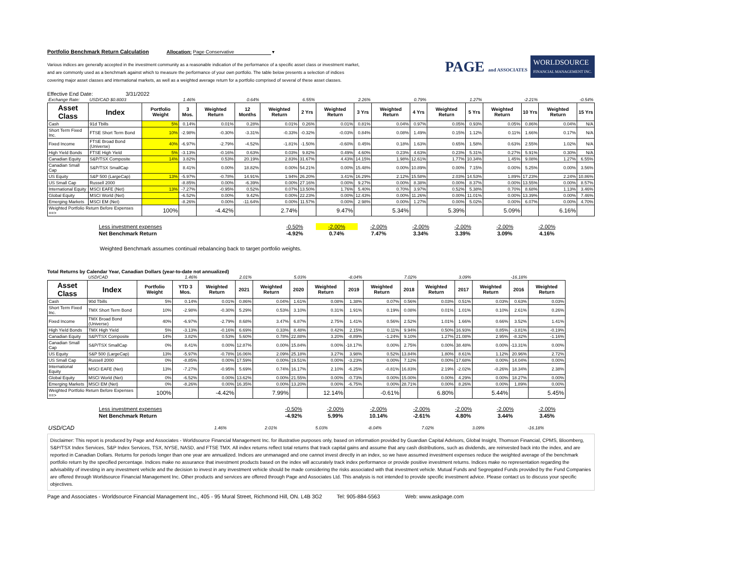Portfolio Benchmark Return Calculation Allocation: Page Conservative ▾
Various indices are generally accepted in the investment community as a reasonable indication of the performance of a specific asset class or investment market,
and are commonly used as a benchmark against which to measure the performance of your own portfolio. The table below presents a selection of indices
covering major asset classes and international markets, as well as a weighted average return for a portfolio comprised of several of these asset classes.
PAGE and ASSOCIATES WORLDSOURCE
FINANCIAL MANAGEMENT INC.
Effective End Date: 3/31/2022
| Exchange Rate: | USD/CAD $0.8003 | | 1.46% | | 0.64% | | 6.55% | | 2.26% | | 0.79% | | 1.27% | | -2.21% | | -0.54% |
| Asset Class | Index | Portfolio Weight | 3 Mos. | Weighted Return | 12 Months | Weighted Return | 2 Yrs | Weighted Return | 3 Yrs | Weighted Return | 4 Yrs | Weighted Return | 5 Yrs | Weighted Return | 10 Yrs | Weighted Return | 15 Yrs |
| Cash | 91d Tbills | 5% | 0.14% | 0.01% | 0.28% | 0.01% | 0.26% | 0.01% | 0.81% | 0.04% | 0.97% | 0.05% | 0.93% | 0.05% | 0.86% | 0.04% | N/A |
| Short Term Fixed Inc. | FTSE Short Term Bond | 10% | -2.98% | -0.30% | -3.31% | -0.33% | -0.32% | -0.03% | 0.84% | 0.08% | 1.49% | 0.15% | 1.12% | 0.11% | 1.66% | 0.17% | N/A |
| Fixed Income | FTSE Broad Bond (Universe) | 40% | -6.97% | -2.79% | -4.52% | -1.81% | -1.50% | -0.60% | 0.45% | 0.18% | 1.63% | 0.65% | 1.58% | 0.63% | 2.55% | 1.02% | N/A |
| High Yield Bonds | FTSE High Yield | 5% | -3.13% | -0.16% | 0.63% | 0.03% | 9.82% | 0.49% | 4.60% | 0.23% | 4.63% | 0.23% | 5.31% | 0.27% | 5.91% | 0.30% | N/A |
| Canadian Equity | S&P/TSX Composite | 14% | 3.82% | 0.53% | 20.19% | 2.83% | 31.67% | 4.43% | 14.15% | 1.98% | 12.61% | 1.77% | 10.34% | 1.45% | 9.08% | 1.27% | 6.55% |
| Canadian Small Cap | S&P/TSX SmallCap | | 8.41% | 0.00% | 18.82% | 0.00% | 54.21% | 0.00% | 15.48% | 0.00% | 10.89% | 0.00% | 7.15% | 0.00% | 5.25% | 0.00% | 3.56% |
| US Equity | S&P 500 (LargeCap) | 13% | -5.97% | -0.78% | 14.91% | 1.94% | 26.20% | 3.41% | 16.29% | 2.12% | 15.58% | 2.03% | 14.53% | 1.89% | 17.23% | 2.24% | 10.86% |
| US Small Cap | Russell 2000 | | -8.85% | 0.00% | -6.39% | 0.00% | 27.16% | 0.00% | 9.27% | 0.00% | 8.38% | 0.00% | 8.37% | 0.00% | 13.55% | 0.00% | 8.57% |
| International Equity | MSCI EAFE (Net) | 13% | -7.27% | -0.95% | 0.52% | 0.07% | 13.50% | 1.76% | 5.40% | 0.70% | 3.97% | 0.52% | 5.38% | 0.70% | 8.68% | 1.13% | 3.46% |
| Global Equity | MSCI World (Net) | | -6.52% | 0.00% | 9.42% | 0.00% | 22.23% | 0.00% | 12.43% | 0.00% | 11.26% | 0.00% | 11.01% | 0.00% | 13.39% | 0.00% | 7.46% |
| Emerging Markets | MSCI EM (Net) | | -8.26% | 0.00% | -11.64% | 0.00% | 11.57% | 0.00% | 2.98% | 0.00% | 1.27% | 0.00% | 5.02% | 0.00% | 6.07% | 0.00% | 4.70% |
| Weighted Portfolio Return Before Expenses ==> | | 100% | | -4.42% | | 2.74% | | 9.47% | | 5.34% | | 5.39% | | 5.09% | | 6.16% | |
| | Less investment expenses | | -0.50% | -2.00% | -2.00% | -2.00% | -2.00% | -2.00% | -2.00% |
| | Net Benchmark Return | | -4.92% | 0.74% | 7.47% | 3.34% | 3.39% | 3.09% | 4.16% |
Weighted Benchmark assumes continual rebalancing back to target portfolio weights.
Total Returns by Calendar Year, Canadian Dollars (year-to-date not annualized)
| | USD/CAD | | 1.46% | | 2.01% | | 5.03% | | -8.04% | | 7.02% | | 3.09% | | -16.18% | |
| Asset Class | Index | Portfolio Weight | YTD 3 Mos. | Weighted Return | 2021 | Weighted Return | 2020 | Weighted Return | 2019 | Weighted Return | 2018 | Weighted Return | 2017 | Weighted Return | 2016 | Weighted Return |
| Cash | 90d Tbills | 5% | 0.14% | 0.01% | 0.86% | 0.04% | 1.61% | 0.08% | 1.38% | 0.07% | 0.56% | 0.03% | 0.51% | 0.03% | 0.63% | 0.03% |
| Short Term Fixed Inc. | TMX Short Term Bond | 10% | -2.98% | -0.30% | 5.29% | 0.53% | 3.10% | 0.31% | 1.91% | 0.19% | 0.08% | 0.01% | 1.01% | 0.10% | 2.61% | 0.26% |
| Fixed Income | TMX Broad Bond (Universe) | 40% | -6.97% | -2.79% | 8.68% | 3.47% | 6.87% | 2.75% | 1.41% | 0.56% | 2.52% | 1.01% | 1.66% | 0.66% | 3.52% | 1.41% |
| High Yield Bonds | TMX High Yield | 5% | -3.13% | -0.16% | 6.69% | 0.33% | 8.48% | 0.42% | 2.15% | 0.11% | 9.94% | 0.50% | 16.93% | 0.85% | -3.81% | -0.19% |
| Canadian Equity | S&P/TSX Composite | 14% | 3.82% | 0.53% | 5.60% | 0.78% | 22.88% | 3.20% | -8.89% | -1.24% | 9.10% | 1.27% | 21.08% | 2.95% | -8.32% | -1.16% |
| Canadian Small Cap | S&P/TSX SmallCap | 0% | 8.41% | 0.00% | 12.87% | 0.00% | 15.84% | 0.00% | -18.17% | 0.00% | 2.75% | 0.00% | 38.48% | 0.00% | -13.31% | 0.00% |
| US Equity | S&P 500 (LargeCap) | 13% | -5.97% | -0.78% | 16.06% | 2.09% | 25.18% | 3.27% | 3.98% | 0.52% | 13.84% | 1.80% | 8.61% | 1.12% | 20.96% | 2.72% |
| US Small Cap | Russell 2000 | 0% | -8.85% | 0.00% | 17.59% | 0.00% | 19.51% | 0.00% | -3.23% | 0.00% | 7.12% | 0.00% | 17.68% | 0.00% | 14.04% | 0.00% |
| International Equity | MSCI EAFE (Net) | 13% | -7.27% | -0.95% | 5.69% | 0.74% | 16.17% | 2.10% | -6.25% | -0.81% | 16.83% | 2.19% | -2.02% | -0.26% | 18.34% | 2.38% |
| Global Equity | MSCI World (Net) | 0% | -6.52% | 0.00% | 13.62% | 0.00% | 21.55% | 0.00% | -0.73% | 0.00% | 15.00% | 0.00% | 4.29% | 0.00% | 18.27% | 0.00% |
| Emerging Markets | MSCI EM (Net) | 0% | -8.26% | 0.00% | 16.35% | 0.00% | 13.20% | 0.00% | -6.75% | 0.00% | 28.71% | 0.00% | 8.26% | 0.00% | 1.89% | 0.00% |
| Weighted Portfolio Return Before Expenses ==> | | 100% | | -4.42% | | 7.99% | | 12.14% | | -0.61% | | 6.80% | | 5.44% | | 5.45% |
| | Less investment expenses | | -0.50% | -2.00% | -2.00% | -2.00% | -2.00% | -2.00% | -2.00% |
| | Net Benchmark Return | | -4.92% | 5.99% | 10.14% | -2.61% | 4.80% | 3.44% | 3.45% |
| USD/CAD | 1.46% | 2.01% | 5.03% | -8.04% | 7.02% | 3.09% | -16.18% |
Disclaimer: This report is produced by Page and Associates - Worldsource Financial Management Inc. for illustrative purposes only, based on information provided by Guardian Capital Advisors, Global Insight, Thomson Financial, CPMS, Bloomberg, S&P/TSX Index Services, S&P Index Services, TSX, NYSE, NASD, and FTSE TMX. All index returns reflect total returns that track capital gains and assume that any cash distributions, such as dividends, are reinvested back into the index, and are reported in Canadian Dollars. Returns for periods longer than one year are annualized. Indices are unmanaged and one cannot invest directly in an index, so we have assumed investment expenses reduce the weighted average of the benchmark portfolio return by the specified percentage. Indices make no assurance that investment products based on the index will accurately track index performance or provide positive investment returns. Indices make no representation regarding the advisability of investing in any investment vehicle and the decision to invest in any investment vehicle should be made considering the risks associated with that investment vehicle. Mutual Funds and Segregated Funds provided by the Fund Companies are offered through Worldsource Financial Management Inc. Other products and services are offered through Page and Associates Ltd. This analysis is not intended to provide specific investment advice. Please contact us to discuss your specific objectives.
Page and Associates - Worldsource Financial Management Inc., 405 - 95 Mural Street, Richmond Hill, ON. L4B 3G2 Tel: 905-884-5563 Web: www.askpage.com